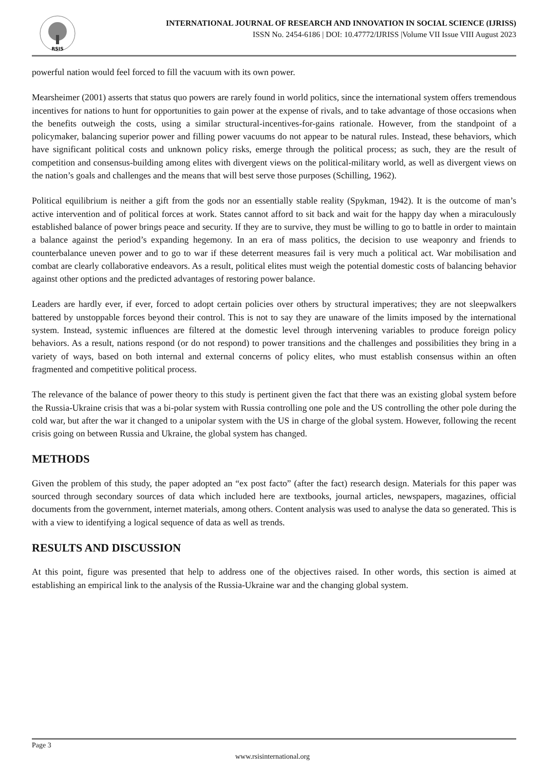RSIS
INTERNATIONAL JOURNAL OF RESEARCH AND INNOVATION IN SOCIAL SCIENCE (IJRISS)
ISSN No. 2454-6186 | DOI: 10.47772/IJRISS |Volume VII Issue VIII August 2023
powerful nation would feel forced to fill the vacuum with its own power.
Mearsheimer (2001) asserts that status quo powers are rarely found in world politics, since the international system offers tremendous incentives for nations to hunt for opportunities to gain power at the expense of rivals, and to take advantage of those occasions when the benefits outweigh the costs, using a similar structural-incentives-for-gains rationale. However, from the standpoint of a policymaker, balancing superior power and filling power vacuums do not appear to be natural rules. Instead, these behaviors, which have significant political costs and unknown policy risks, emerge through the political process; as such, they are the result of competition and consensus-building among elites with divergent views on the political-military world, as well as divergent views on the nation’s goals and challenges and the means that will best serve those purposes (Schilling, 1962).
Political equilibrium is neither a gift from the gods nor an essentially stable reality (Spykman, 1942). It is the outcome of man’s active intervention and of political forces at work. States cannot afford to sit back and wait for the happy day when a miraculously established balance of power brings peace and security. If they are to survive, they must be willing to go to battle in order to maintain a balance against the period’s expanding hegemony. In an era of mass politics, the decision to use weaponry and friends to counterbalance uneven power and to go to war if these deterrent measures fail is very much a political act. War mobilisation and combat are clearly collaborative endeavors. As a result, political elites must weigh the potential domestic costs of balancing behavior against other options and the predicted advantages of restoring power balance.
Leaders are hardly ever, if ever, forced to adopt certain policies over others by structural imperatives; they are not sleepwalkers battered by unstoppable forces beyond their control. This is not to say they are unaware of the limits imposed by the international system. Instead, systemic influences are filtered at the domestic level through intervening variables to produce foreign policy behaviors. As a result, nations respond (or do not respond) to power transitions and the challenges and possibilities they bring in a variety of ways, based on both internal and external concerns of policy elites, who must establish consensus within an often fragmented and competitive political process.
The relevance of the balance of power theory to this study is pertinent given the fact that there was an existing global system before the Russia-Ukraine crisis that was a bi-polar system with Russia controlling one pole and the US controlling the other pole during the cold war, but after the war it changed to a unipolar system with the US in charge of the global system. However, following the recent crisis going on between Russia and Ukraine, the global system has changed.
METHODS
Given the problem of this study, the paper adopted an “ex post facto” (after the fact) research design. Materials for this paper was sourced through secondary sources of data which included here are textbooks, journal articles, newspapers, magazines, official documents from the government, internet materials, among others. Content analysis was used to analyse the data so generated. This is with a view to identifying a logical sequence of data as well as trends.
RESULTS AND DISCUSSION
At this point, figure was presented that help to address one of the objectives raised. In other words, this section is aimed at establishing an empirical link to the analysis of the Russia-Ukraine war and the changing global system.
Page 3
www.rsisinternational.org